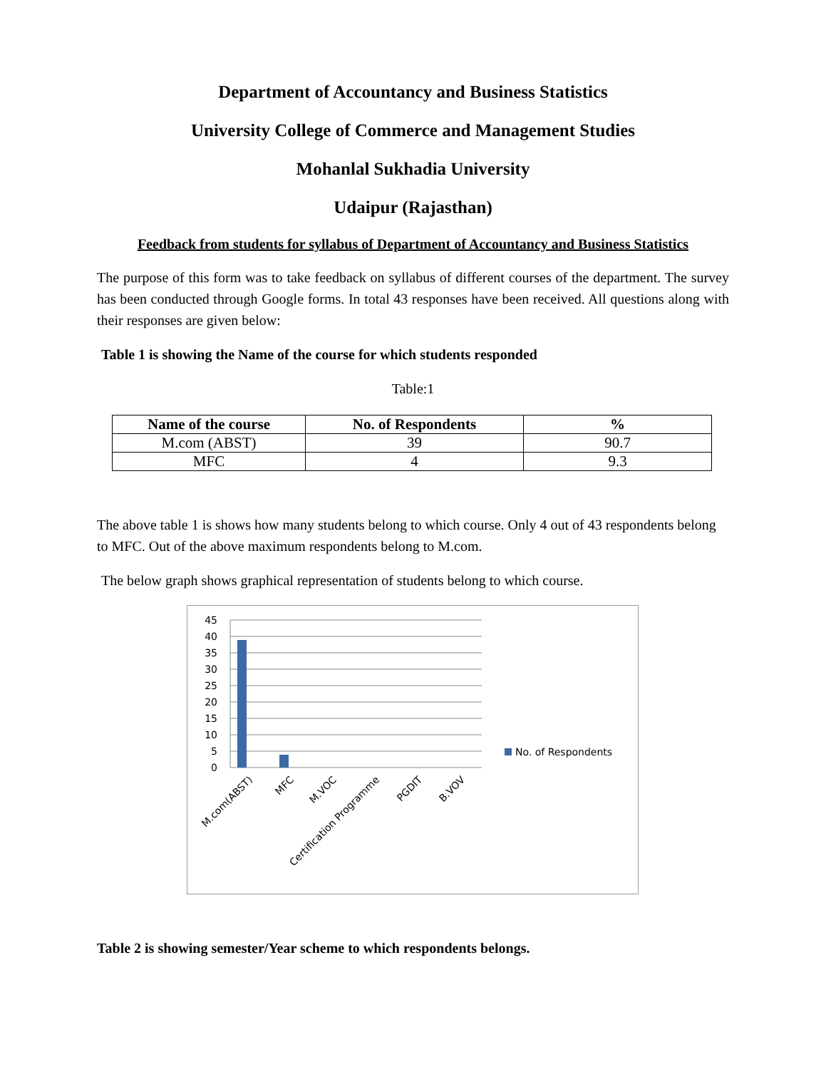Department of Accountancy and Business Statistics
University College of Commerce and Management Studies
Mohanlal Sukhadia University
Udaipur (Rajasthan)
Feedback from students for syllabus of Department of Accountancy and Business Statistics
The purpose of this form was to take feedback on syllabus of different courses of the department. The survey has been conducted through Google forms. In total 43 responses have been received. All questions along with their responses are given below:
Table 1 is showing the Name of the course for which students responded
Table:1
| Name of the course | No. of Respondents | % |
| --- | --- | --- |
| M.com (ABST) | 39 | 90.7 |
| MFC | 4 | 9.3 |
The above table 1 is shows how many students belong to which course. Only 4 out of 43 respondents belong to MFC. Out of the above maximum respondents belong to M.com.
The below graph shows graphical representation of students belong to which course.
45
40
35
30
25
20
15
10
5
0
M.com(ABST)
MFC
M.VOC
Certification Programme
PGDIT
B.VOV
No. of Respondents
Table 2 is showing semester/Year scheme to which respondents belongs.